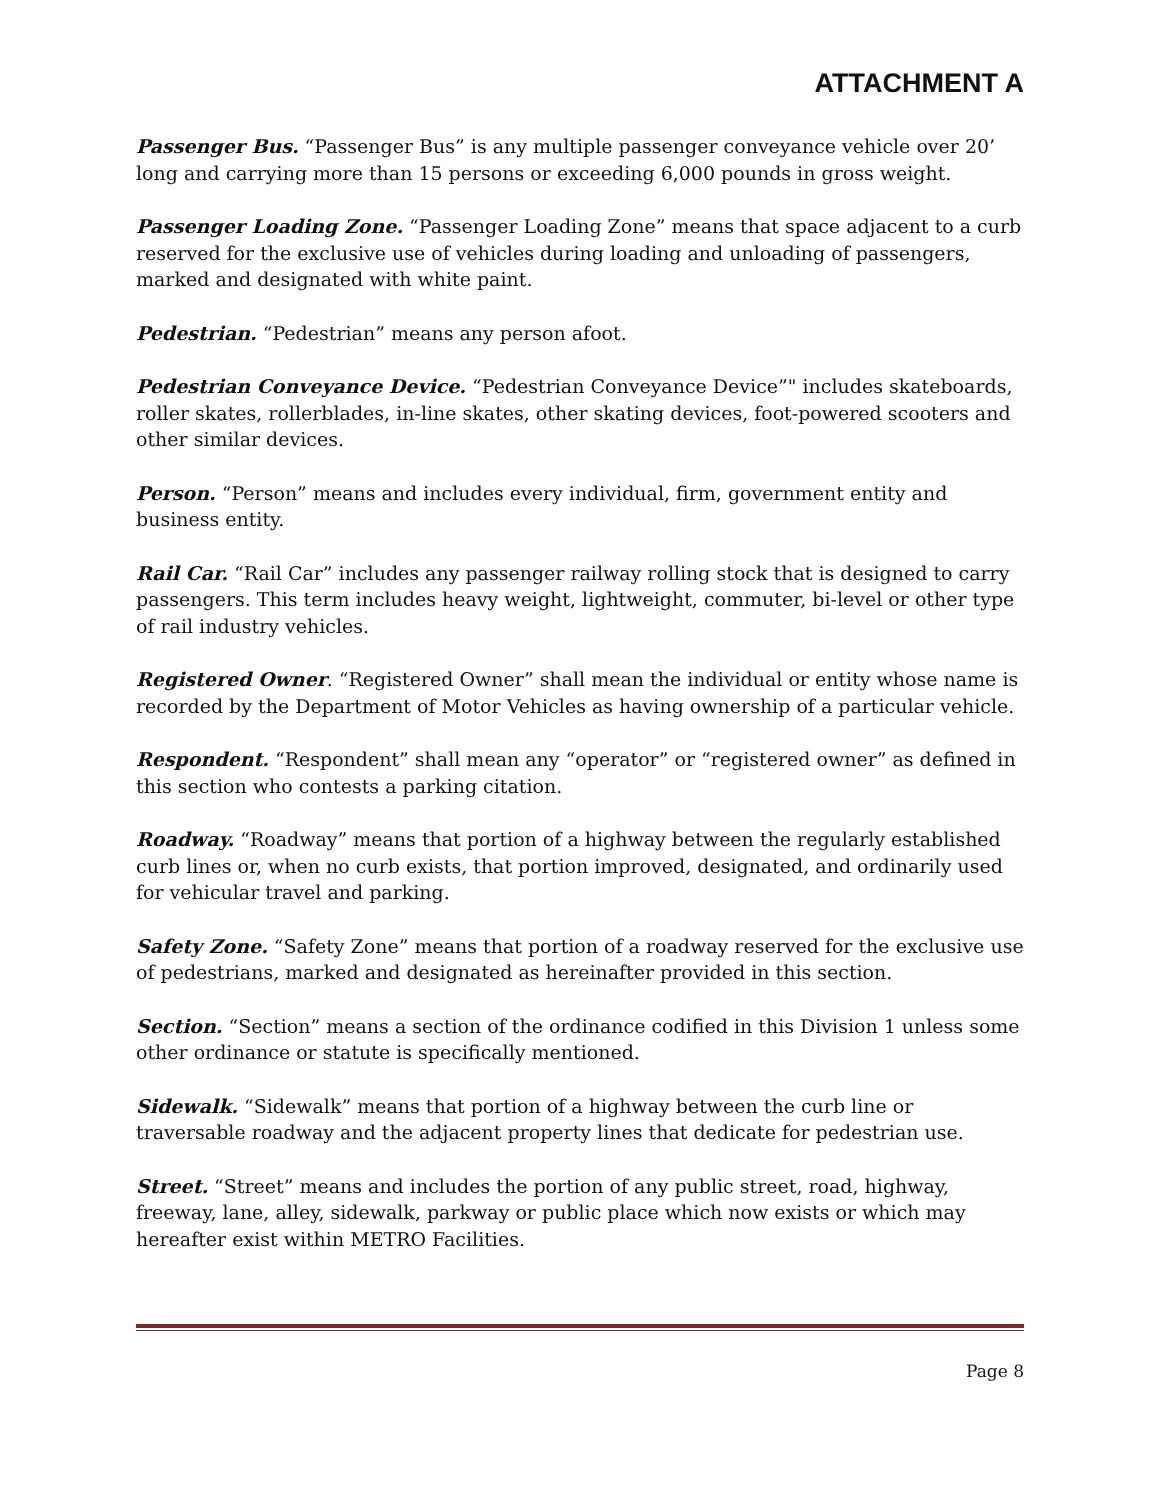ATTACHMENT A
Passenger Bus. “Passenger Bus” is any multiple passenger conveyance vehicle over 20’ long and carrying more than 15 persons or exceeding 6,000 pounds in gross weight.
Passenger Loading Zone. “Passenger Loading Zone” means that space adjacent to a curb reserved for the exclusive use of vehicles during loading and unloading of passengers, marked and designated with white paint.
Pedestrian. “Pedestrian” means any person afoot.
Pedestrian Conveyance Device. “Pedestrian Conveyance Device”" includes skateboards, roller skates, rollerblades, in-line skates, other skating devices, foot-powered scooters and other similar devices.
Person. “Person” means and includes every individual, firm, government entity and business entity.
Rail Car. “Rail Car” includes any passenger railway rolling stock that is designed to carry passengers. This term includes heavy weight, lightweight, commuter, bi-level or other type of rail industry vehicles.
Registered Owner. “Registered Owner” shall mean the individual or entity whose name is recorded by the Department of Motor Vehicles as having ownership of a particular vehicle.
Respondent. “Respondent” shall mean any “operator” or “registered owner” as defined in this section who contests a parking citation.
Roadway. “Roadway” means that portion of a highway between the regularly established curb lines or, when no curb exists, that portion improved, designated, and ordinarily used for vehicular travel and parking.
Safety Zone. “Safety Zone” means that portion of a roadway reserved for the exclusive use of pedestrians, marked and designated as hereinafter provided in this section.
Section. “Section” means a section of the ordinance codified in this Division 1 unless some other ordinance or statute is specifically mentioned.
Sidewalk. “Sidewalk” means that portion of a highway between the curb line or traversable roadway and the adjacent property lines that dedicate for pedestrian use.
Street. “Street” means and includes the portion of any public street, road, highway, freeway, lane, alley, sidewalk, parkway or public place which now exists or which may hereafter exist within METRO Facilities.
Page 8